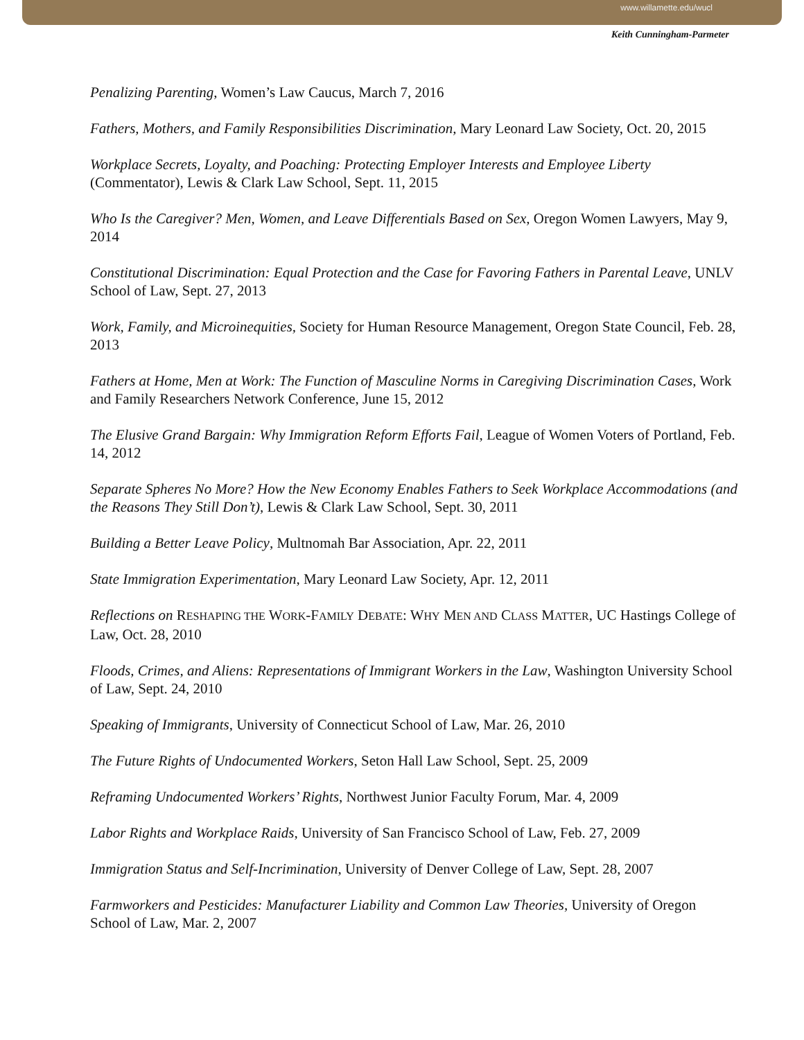www.willamette.edu/wucl
Keith Cunningham-Parmeter
Penalizing Parenting, Women’s Law Caucus, March 7, 2016
Fathers, Mothers, and Family Responsibilities Discrimination, Mary Leonard Law Society, Oct. 20, 2015
Workplace Secrets, Loyalty, and Poaching: Protecting Employer Interests and Employee Liberty (Commentator), Lewis & Clark Law School, Sept. 11, 2015
Who Is the Caregiver? Men, Women, and Leave Differentials Based on Sex, Oregon Women Lawyers, May 9, 2014
Constitutional Discrimination: Equal Protection and the Case for Favoring Fathers in Parental Leave, UNLV School of Law, Sept. 27, 2013
Work, Family, and Microinequities, Society for Human Resource Management, Oregon State Council, Feb. 28, 2013
Fathers at Home, Men at Work: The Function of Masculine Norms in Caregiving Discrimination Cases, Work and Family Researchers Network Conference, June 15, 2012
The Elusive Grand Bargain: Why Immigration Reform Efforts Fail, League of Women Voters of Portland, Feb. 14, 2012
Separate Spheres No More? How the New Economy Enables Fathers to Seek Workplace Accommodations (and the Reasons They Still Don’t), Lewis & Clark Law School, Sept. 30, 2011
Building a Better Leave Policy, Multnomah Bar Association, Apr. 22, 2011
State Immigration Experimentation, Mary Leonard Law Society, Apr. 12, 2011
Reflections on RESHAPING THE WORK-FAMILY DEBATE: WHY MEN AND CLASS MATTER, UC Hastings College of Law, Oct. 28, 2010
Floods, Crimes, and Aliens: Representations of Immigrant Workers in the Law, Washington University School of Law, Sept. 24, 2010
Speaking of Immigrants, University of Connecticut School of Law, Mar. 26, 2010
The Future Rights of Undocumented Workers, Seton Hall Law School, Sept. 25, 2009
Reframing Undocumented Workers’ Rights, Northwest Junior Faculty Forum, Mar. 4, 2009
Labor Rights and Workplace Raids, University of San Francisco School of Law, Feb. 27, 2009
Immigration Status and Self-Incrimination, University of Denver College of Law, Sept. 28, 2007
Farmworkers and Pesticides: Manufacturer Liability and Common Law Theories, University of Oregon School of Law, Mar. 2, 2007